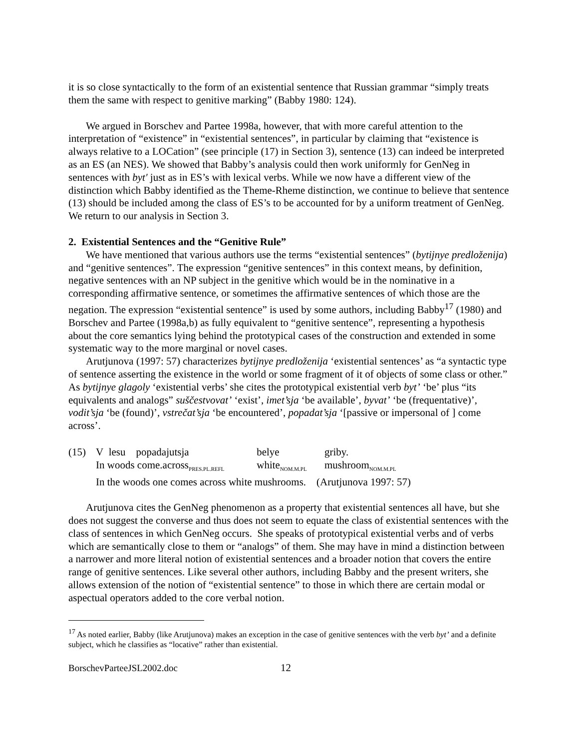it is so close syntactically to the form of an existential sentence that Russian grammar “simply treats them the same with respect to genitive marking” (Babby 1980: 124).
We argued in Borschev and Partee 1998a, however, that with more careful attention to the interpretation of “existence” in “existential sentences”, in particular by claiming that “existence is always relative to a LOCation” (see principle (17) in Section 3), sentence (13) can indeed be interpreted as an ES (an NES). We showed that Babby’s analysis could then work uniformly for GenNeg in sentences with byt′ just as in ES’s with lexical verbs. While we now have a different view of the distinction which Babby identified as the Theme-Rheme distinction, we continue to believe that sentence (13) should be included among the class of ES’s to be accounted for by a uniform treatment of GenNeg. We return to our analysis in Section 3.
2. Existential Sentences and the “Genitive Rule”
We have mentioned that various authors use the terms “existential sentences” (bytijnye predloženija) and “genitive sentences”. The expression “genitive sentences” in this context means, by definition, negative sentences with an NP subject in the genitive which would be in the nominative in a corresponding affirmative sentence, or sometimes the affirmative sentences of which those are the negation. The expression “existential sentence” is used by some authors, including Babby<sup>17</sup> (1980) and Borschev and Partee (1998a,b) as fully equivalent to “genitive sentence”, representing a hypothesis about the core semantics lying behind the prototypical cases of the construction and extended in some systematic way to the more marginal or novel cases.
Arutjunova (1997: 57) characterizes bytijnye predloženija ‘existential sentences’ as “a syntactic type of sentence asserting the existence in the world or some fragment of it of objects of some class or other.” As bytijnye glagoly ‘existential verbs’ she cites the prototypical existential verb byt’ ‘be’ plus “its equivalents and analogs” suščestvovat’ ‘exist’, imet’sja ‘be available’, byvat’ ‘be (frequentative)’, vodit’sja ‘be (found)’, vstrečat’sja ‘be encountered’, popadat’sja ‘[passive or impersonal of ] come across’.
| (15) | V lesu popadajutsja | belye | griby. |
| | In woods come.across<sub>PRES.PL.REFL</sub> | white<sub>NOM.M.PL</sub> | mushroom<sub>NOM.M.PL</sub> |
| | In the woods one comes across white mushrooms. (Arutjunova 1997: 57) | | |
Arutjunova cites the GenNeg phenomenon as a property that existential sentences all have, but she does not suggest the converse and thus does not seem to equate the class of existential sentences with the class of sentences in which GenNeg occurs. She speaks of prototypical existential verbs and of verbs which are semantically close to them or “analogs” of them. She may have in mind a distinction between a narrower and more literal notion of existential sentences and a broader notion that covers the entire range of genitive sentences. Like several other authors, including Babby and the present writers, she allows extension of the notion of “existential sentence” to those in which there are certain modal or aspectual operators added to the core verbal notion.
<sup>17</sup> As noted earlier, Babby (like Arutjunova) makes an exception in the case of genitive sentences with the verb byt’ and a definite subject, which he classifies as “locative” rather than existential.
BorschevParteeJSL2002.doc 12